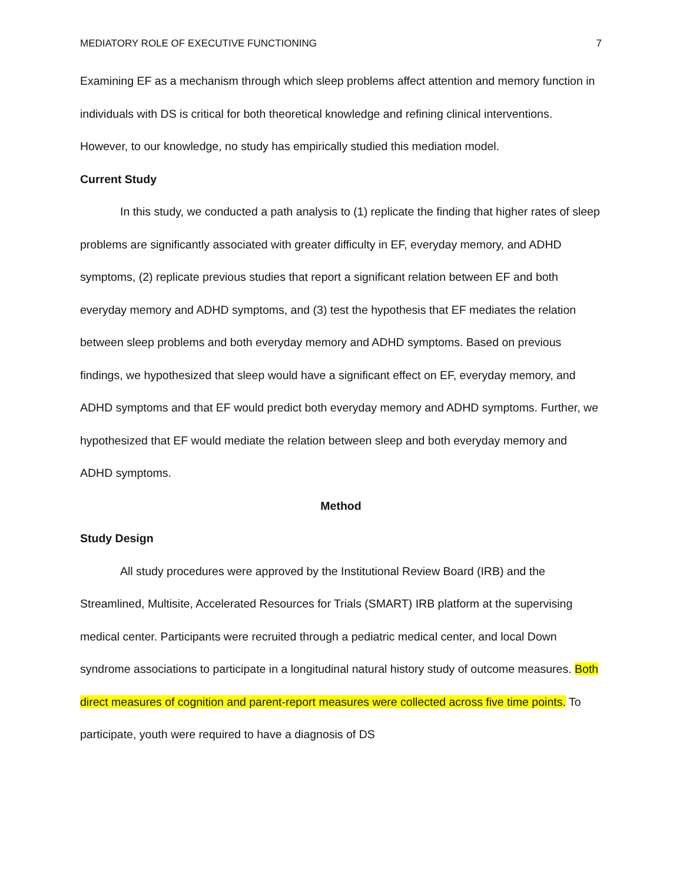MEDIATORY ROLE OF EXECUTIVE FUNCTIONING 7
Examining EF as a mechanism through which sleep problems affect attention and memory function in individuals with DS is critical for both theoretical knowledge and refining clinical interventions. However, to our knowledge, no study has empirically studied this mediation model.
Current Study
In this study, we conducted a path analysis to (1) replicate the finding that higher rates of sleep problems are significantly associated with greater difficulty in EF, everyday memory, and ADHD symptoms, (2) replicate previous studies that report a significant relation between EF and both everyday memory and ADHD symptoms, and (3) test the hypothesis that EF mediates the relation between sleep problems and both everyday memory and ADHD symptoms. Based on previous findings, we hypothesized that sleep would have a significant effect on EF, everyday memory, and ADHD symptoms and that EF would predict both everyday memory and ADHD symptoms. Further, we hypothesized that EF would mediate the relation between sleep and both everyday memory and ADHD symptoms.
Method
Study Design
All study procedures were approved by the Institutional Review Board (IRB) and the Streamlined, Multisite, Accelerated Resources for Trials (SMART) IRB platform at the supervising medical center. Participants were recruited through a pediatric medical center, and local Down syndrome associations to participate in a longitudinal natural history study of outcome measures. Both direct measures of cognition and parent-report measures were collected across five time points. To participate, youth were required to have a diagnosis of DS